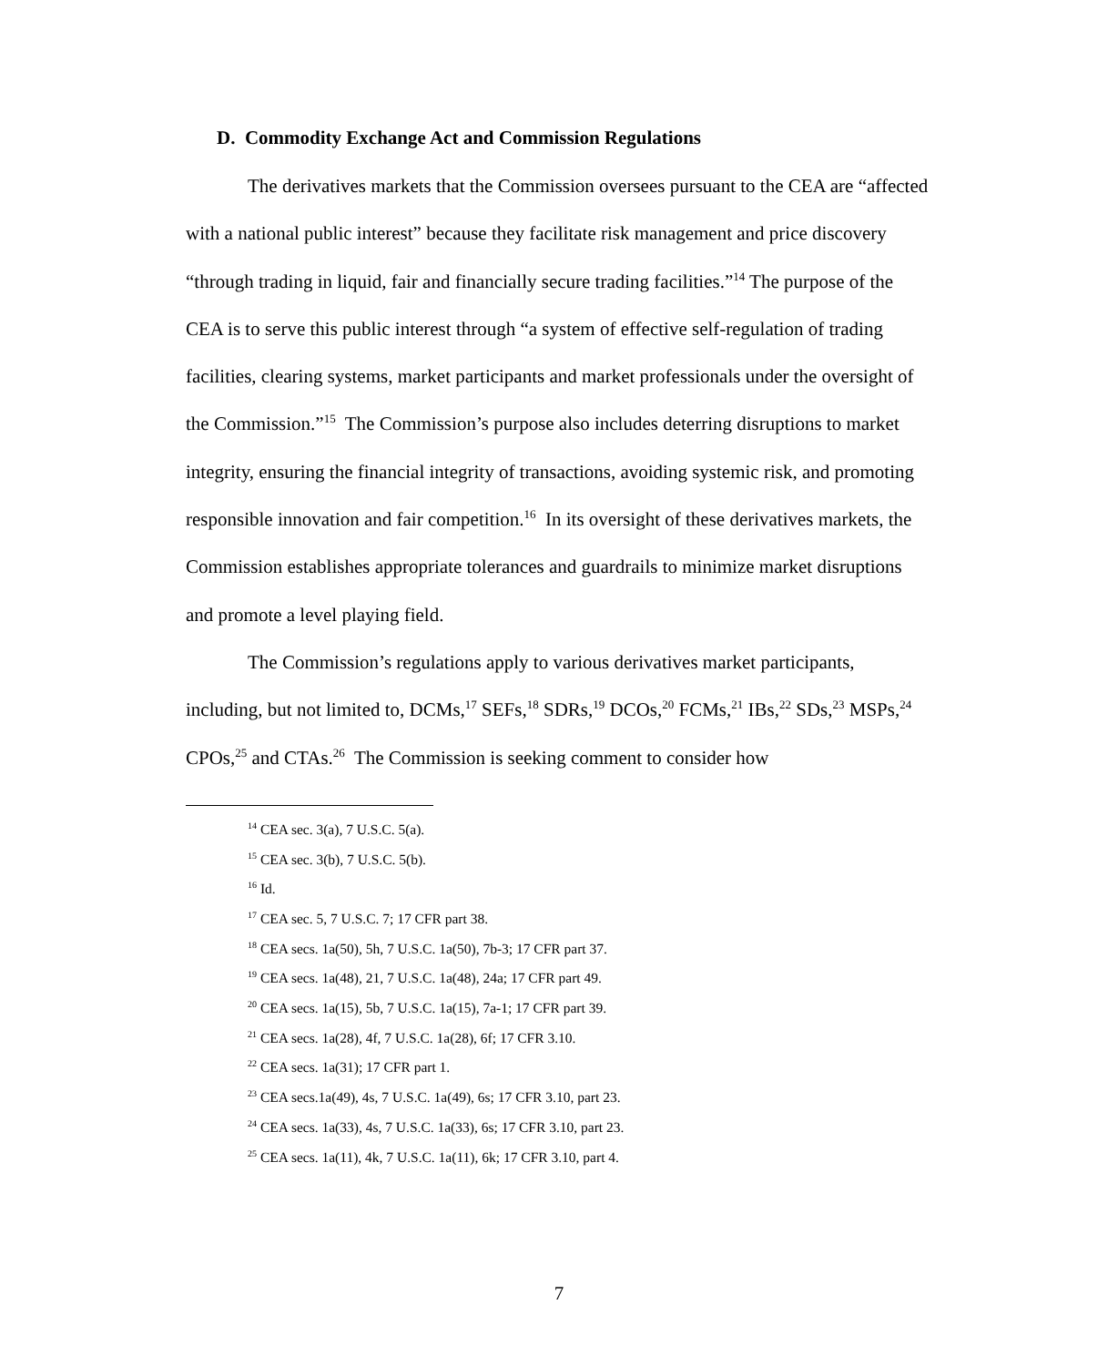D. Commodity Exchange Act and Commission Regulations
The derivatives markets that the Commission oversees pursuant to the CEA are “affected with a national public interest” because they facilitate risk management and price discovery “through trading in liquid, fair and financially secure trading facilities.”<sup>14</sup> The purpose of the CEA is to serve this public interest through “a system of effective self-regulation of trading facilities, clearing systems, market participants and market professionals under the oversight of the Commission.”<sup>15</sup> The Commission’s purpose also includes deterring disruptions to market integrity, ensuring the financial integrity of transactions, avoiding systemic risk, and promoting responsible innovation and fair competition.<sup>16</sup> In its oversight of these derivatives markets, the Commission establishes appropriate tolerances and guardrails to minimize market disruptions and promote a level playing field.
The Commission’s regulations apply to various derivatives market participants, including, but not limited to, DCMs,<sup>17</sup> SEFs,<sup>18</sup> SDRs,<sup>19</sup> DCOs,<sup>20</sup> FCMs,<sup>21</sup> IBs,<sup>22</sup> SDs,<sup>23</sup> MSPs,<sup>24</sup> CPOs,<sup>25</sup> and CTAs.<sup>26</sup> The Commission is seeking comment to consider how
<sup>14</sup> CEA sec. 3(a), 7 U.S.C. 5(a).
<sup>15</sup> CEA sec. 3(b), 7 U.S.C. 5(b).
<sup>16</sup> Id.
<sup>17</sup> CEA sec. 5, 7 U.S.C. 7; 17 CFR part 38.
<sup>18</sup> CEA secs. 1a(50), 5h, 7 U.S.C. 1a(50), 7b-3; 17 CFR part 37.
<sup>19</sup> CEA secs. 1a(48), 21, 7 U.S.C. 1a(48), 24a; 17 CFR part 49.
<sup>20</sup> CEA secs. 1a(15), 5b, 7 U.S.C. 1a(15), 7a-1; 17 CFR part 39.
<sup>21</sup> CEA secs. 1a(28), 4f, 7 U.S.C. 1a(28), 6f; 17 CFR 3.10.
<sup>22</sup> CEA secs. 1a(31); 17 CFR part 1.
<sup>23</sup> CEA secs.1a(49), 4s, 7 U.S.C. 1a(49), 6s; 17 CFR 3.10, part 23.
<sup>24</sup> CEA secs. 1a(33), 4s, 7 U.S.C. 1a(33), 6s; 17 CFR 3.10, part 23.
<sup>25</sup> CEA secs. 1a(11), 4k, 7 U.S.C. 1a(11), 6k; 17 CFR 3.10, part 4.
7